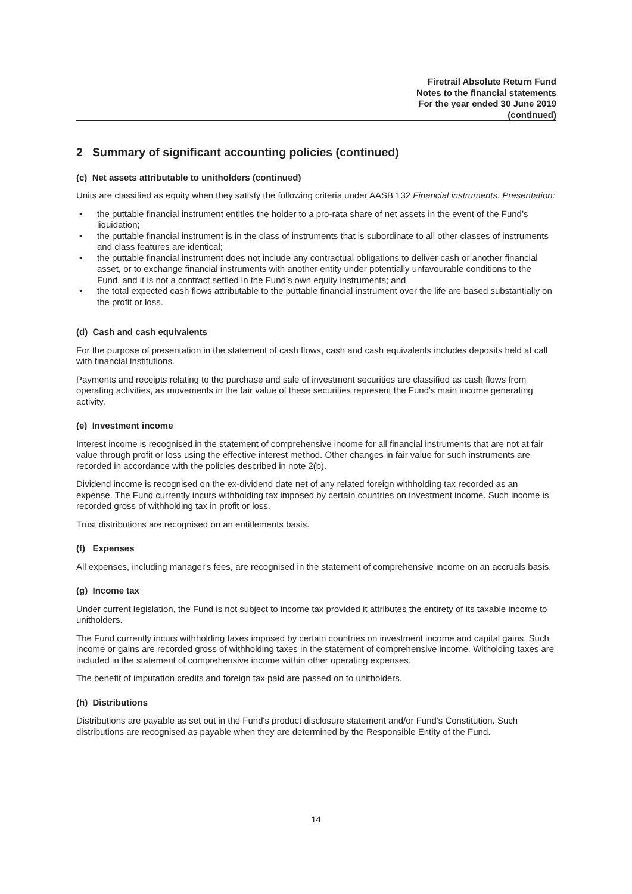Firetrail Absolute Return Fund
Notes to the financial statements
For the year ended 30 June 2019
(continued)
2 Summary of significant accounting policies (continued)
(c) Net assets attributable to unitholders (continued)
Units are classified as equity when they satisfy the following criteria under AASB 132 Financial instruments: Presentation:
• the puttable financial instrument entitles the holder to a pro-rata share of net assets in the event of the Fund’s liquidation;
• the puttable financial instrument is in the class of instruments that is subordinate to all other classes of instruments and class features are identical;
• the puttable financial instrument does not include any contractual obligations to deliver cash or another financial asset, or to exchange financial instruments with another entity under potentially unfavourable conditions to the Fund, and it is not a contract settled in the Fund’s own equity instruments; and
• the total expected cash flows attributable to the puttable financial instrument over the life are based substantially on the profit or loss.
(d) Cash and cash equivalents
For the purpose of presentation in the statement of cash flows, cash and cash equivalents includes deposits held at call with financial institutions.
Payments and receipts relating to the purchase and sale of investment securities are classified as cash flows from operating activities, as movements in the fair value of these securities represent the Fund's main income generating activity.
(e) Investment income
Interest income is recognised in the statement of comprehensive income for all financial instruments that are not at fair value through profit or loss using the effective interest method. Other changes in fair value for such instruments are recorded in accordance with the policies described in note 2(b).
Dividend income is recognised on the ex-dividend date net of any related foreign withholding tax recorded as an expense. The Fund currently incurs withholding tax imposed by certain countries on investment income. Such income is recorded gross of withholding tax in profit or loss.
Trust distributions are recognised on an entitlements basis.
(f) Expenses
All expenses, including manager's fees, are recognised in the statement of comprehensive income on an accruals basis.
(g) Income tax
Under current legislation, the Fund is not subject to income tax provided it attributes the entirety of its taxable income to unitholders.
The Fund currently incurs withholding taxes imposed by certain countries on investment income and capital gains. Such income or gains are recorded gross of withholding taxes in the statement of comprehensive income. Witholding taxes are included in the statement of comprehensive income within other operating expenses.
The benefit of imputation credits and foreign tax paid are passed on to unitholders.
(h) Distributions
Distributions are payable as set out in the Fund's product disclosure statement and/or Fund's Constitution. Such distributions are recognised as payable when they are determined by the Responsible Entity of the Fund.
14